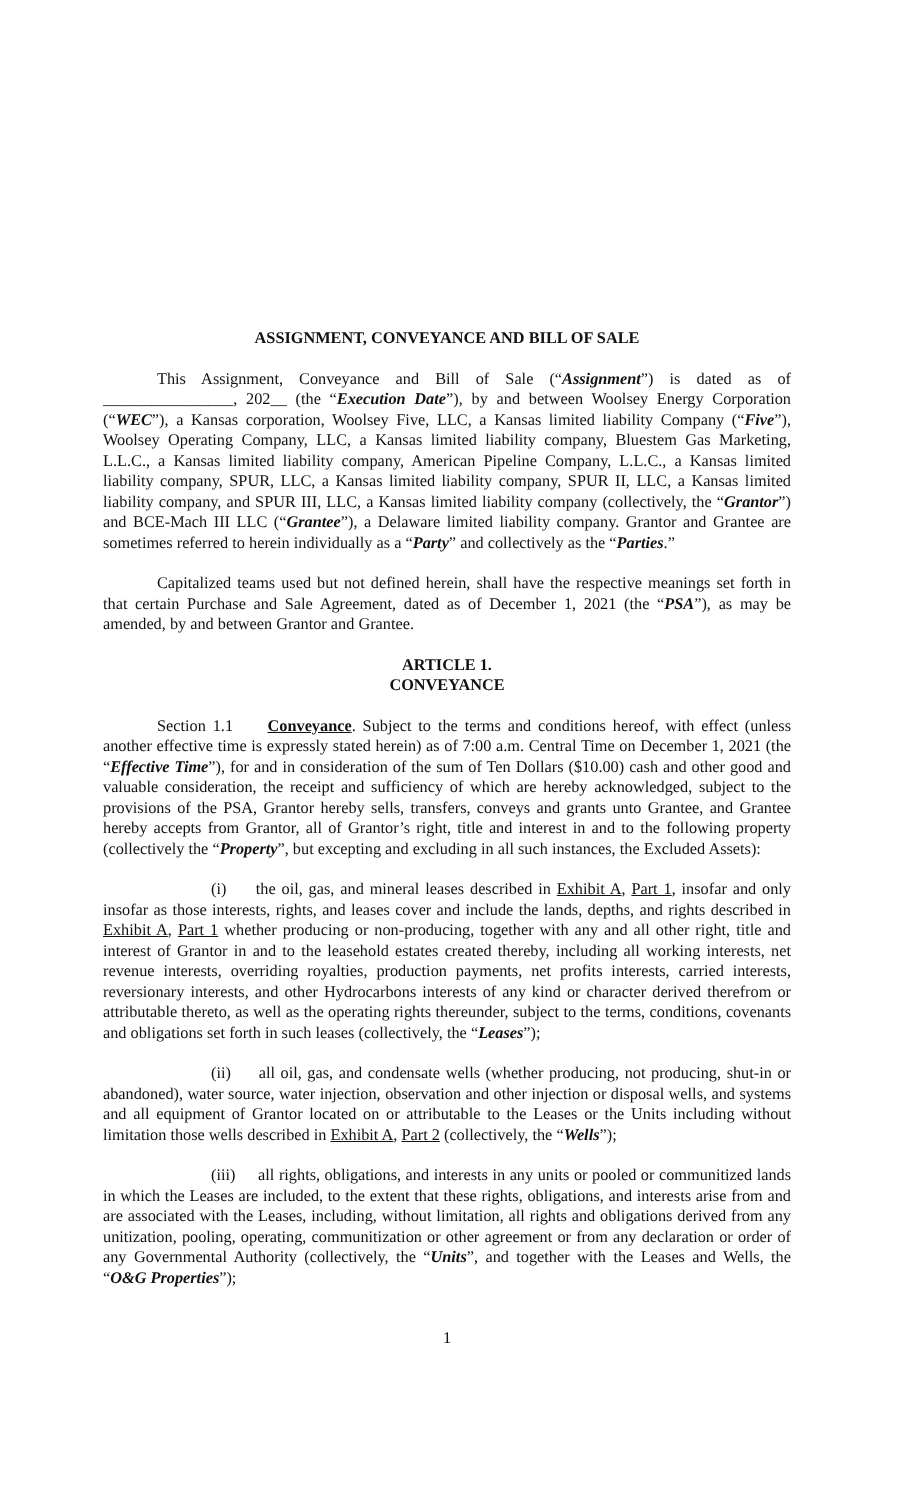ASSIGNMENT, CONVEYANCE AND BILL OF SALE
This Assignment, Conveyance and Bill of Sale (“Assignment”) is dated as of ________________, 202__ (the “Execution Date”), by and between Woolsey Energy Corporation (“WEC”), a Kansas corporation, Woolsey Five, LLC, a Kansas limited liability Company (“Five”), Woolsey Operating Company, LLC, a Kansas limited liability company, Bluestem Gas Marketing, L.L.C., a Kansas limited liability company, American Pipeline Company, L.L.C., a Kansas limited liability company, SPUR, LLC, a Kansas limited liability company, SPUR II, LLC, a Kansas limited liability company, and SPUR III, LLC, a Kansas limited liability company (collectively, the “Grantor”) and BCE-Mach III LLC (“Grantee”), a Delaware limited liability company. Grantor and Grantee are sometimes referred to herein individually as a “Party” and collectively as the “Parties.”
Capitalized teams used but not defined herein, shall have the respective meanings set forth in that certain Purchase and Sale Agreement, dated as of December 1, 2021 (the “PSA”), as may be amended, by and between Grantor and Grantee.
ARTICLE 1.
CONVEYANCE
Section 1.1 Conveyance. Subject to the terms and conditions hereof, with effect (unless another effective time is expressly stated herein) as of 7:00 a.m. Central Time on December 1, 2021 (the “Effective Time”), for and in consideration of the sum of Ten Dollars ($10.00) cash and other good and valuable consideration, the receipt and sufficiency of which are hereby acknowledged, subject to the provisions of the PSA, Grantor hereby sells, transfers, conveys and grants unto Grantee, and Grantee hereby accepts from Grantor, all of Grantor’s right, title and interest in and to the following property (collectively the “Property”, but excepting and excluding in all such instances, the Excluded Assets):
(i) the oil, gas, and mineral leases described in Exhibit A, Part 1, insofar and only insofar as those interests, rights, and leases cover and include the lands, depths, and rights described in Exhibit A, Part 1 whether producing or non-producing, together with any and all other right, title and interest of Grantor in and to the leasehold estates created thereby, including all working interests, net revenue interests, overriding royalties, production payments, net profits interests, carried interests, reversionary interests, and other Hydrocarbons interests of any kind or character derived therefrom or attributable thereto, as well as the operating rights thereunder, subject to the terms, conditions, covenants and obligations set forth in such leases (collectively, the “Leases”);
(ii) all oil, gas, and condensate wells (whether producing, not producing, shut-in or abandoned), water source, water injection, observation and other injection or disposal wells, and systems and all equipment of Grantor located on or attributable to the Leases or the Units including without limitation those wells described in Exhibit A, Part 2 (collectively, the “Wells”);
(iii) all rights, obligations, and interests in any units or pooled or communitized lands in which the Leases are included, to the extent that these rights, obligations, and interests arise from and are associated with the Leases, including, without limitation, all rights and obligations derived from any unitization, pooling, operating, communitization or other agreement or from any declaration or order of any Governmental Authority (collectively, the “Units”, and together with the Leases and Wells, the “O&G Properties”);
1